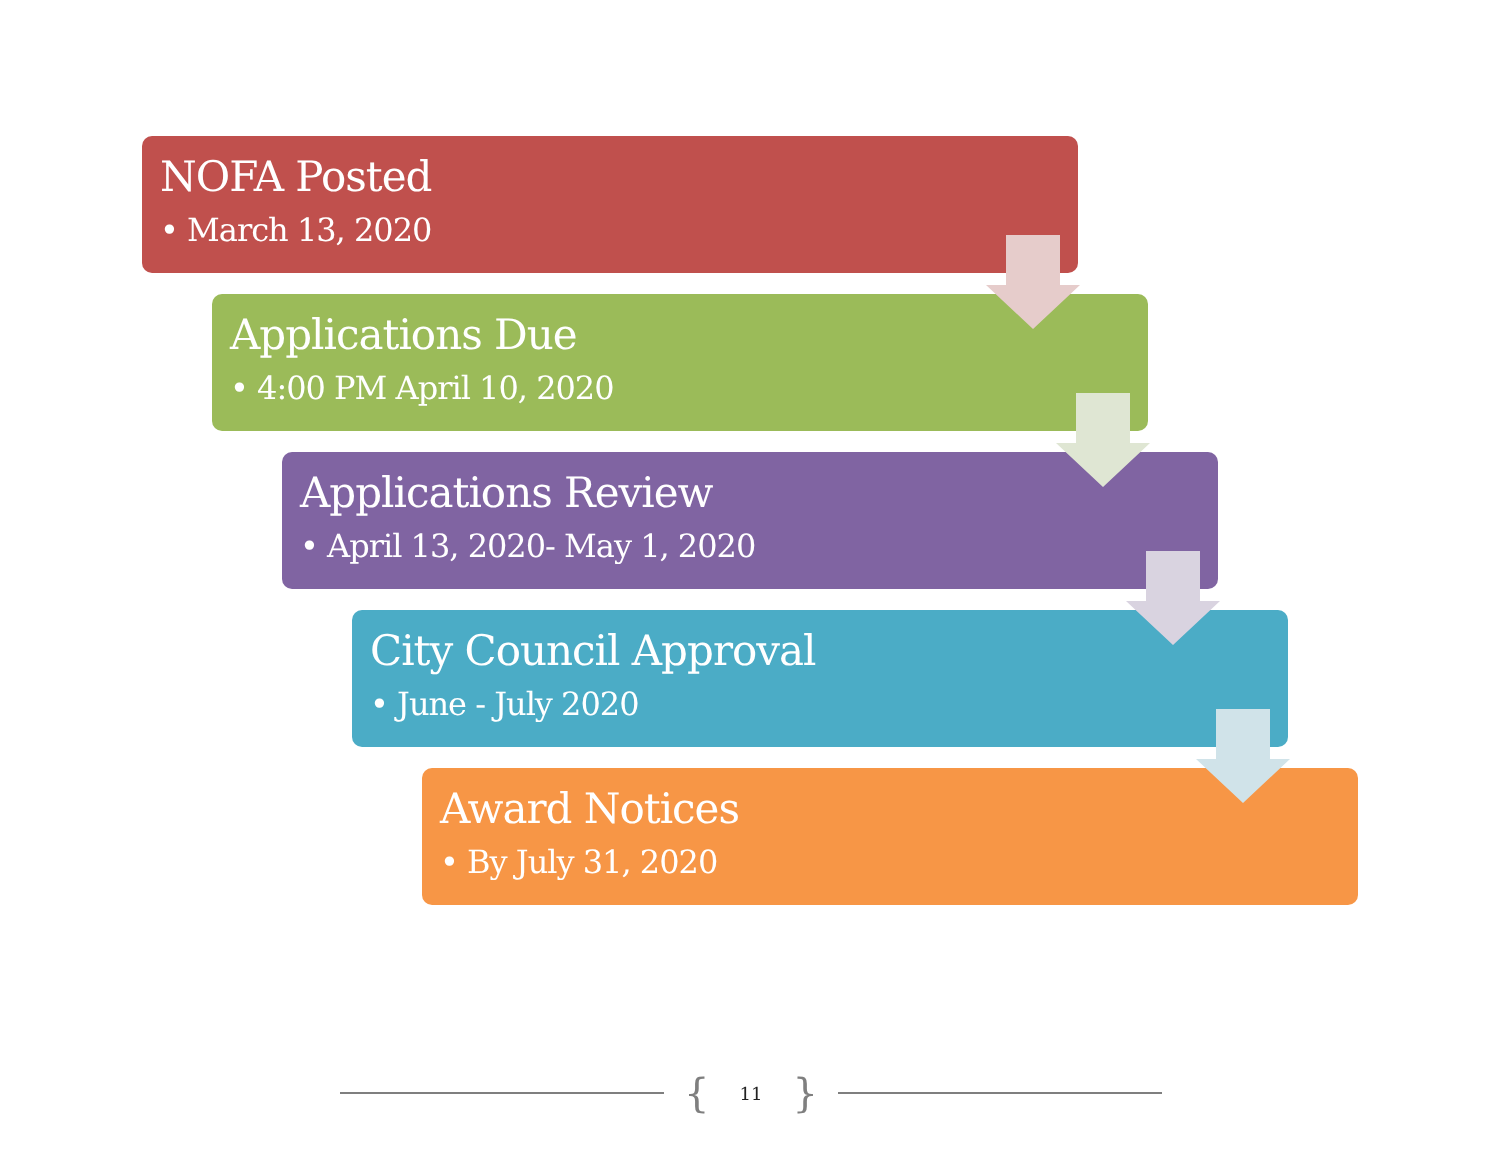NOFA Posted
• March 13, 2020
Applications Due
• 4:00 PM April 10, 2020
Applications Review
• April 13, 2020- May 1, 2020
City Council Approval
• June - July 2020
Award Notices
• By July 31, 2020
{ 11 }